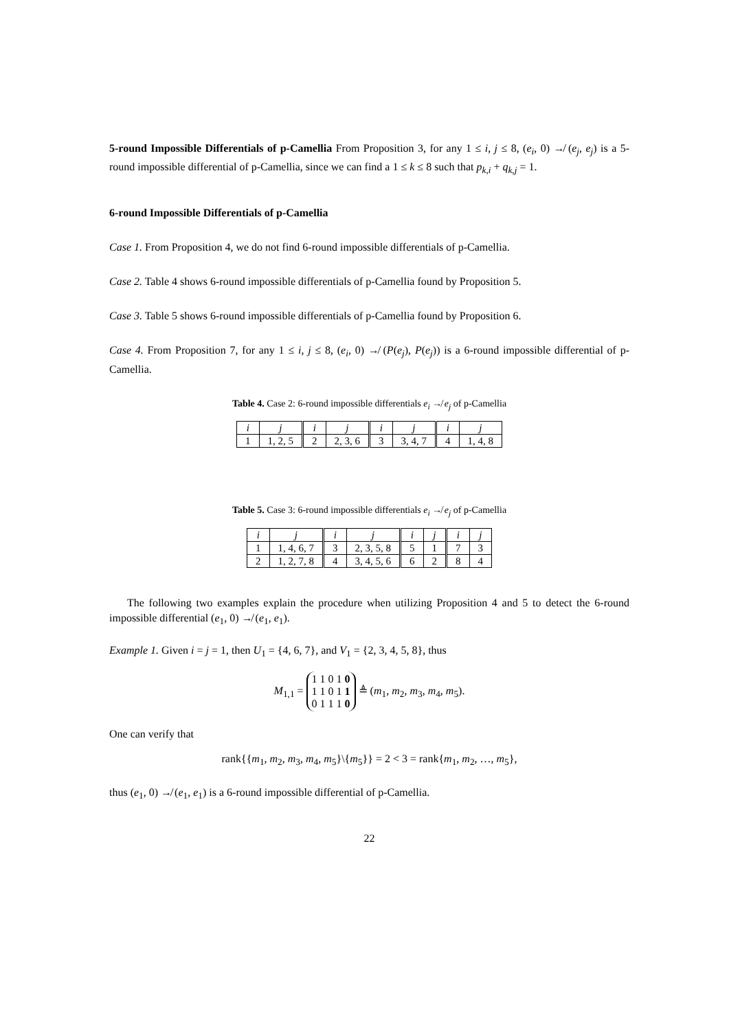5-round Impossible Differentials of p-Camellia From Proposition 3, for any 1 ≤ i, j ≤ 8, (e<sub>i</sub>, 0) ↛ (e<sub>j</sub>, e<sub>j</sub>) is a 5-round impossible differential of p-Camellia, since we can find a 1 ≤ k ≤ 8 such that p<sub>k,i</sub> + q<sub>k,j</sub> = 1.
6-round Impossible Differentials of p-Camellia
Case 1. From Proposition 4, we do not find 6-round impossible differentials of p-Camellia.
Case 2. Table 4 shows 6-round impossible differentials of p-Camellia found by Proposition 5.
Case 3. Table 5 shows 6-round impossible differentials of p-Camellia found by Proposition 6.
Case 4. From Proposition 7, for any 1 ≤ i, j ≤ 8, (e<sub>i</sub>, 0) ↛ (P(e<sub>j</sub>), P(e<sub>j</sub>)) is a 6-round impossible differential of p-Camellia.
Table 4. Case 2: 6-round impossible differentials e<sub>i</sub> ↛ e<sub>j</sub> of p-Camellia
| i | j | i | j | i | j | i | j |
| 1 | 1, 2, 5 | 2 | 2, 3, 6 | 3 | 3, 4, 7 | 4 | 1, 4, 8 |
Table 5. Case 3: 6-round impossible differentials e<sub>i</sub> ↛ e<sub>j</sub> of p-Camellia
| i | j | i | j | i | j | i | j |
| 1 | 1, 4, 6, 7 | 3 | 2, 3, 5, 8 | 5 | 1 | 7 | 3 |
| 2 | 1, 2, 7, 8 | 4 | 3, 4, 5, 6 | 6 | 2 | 8 | 4 |
The following two examples explain the procedure when utilizing Proposition 4 and 5 to detect the 6-round impossible differential (e<sub>1</sub>, 0) ↛ (e<sub>1</sub>, e<sub>1</sub>).
Example 1. Given i = j = 1, then U<sub>1</sub> = {4, 6, 7}, and V<sub>1</sub> = {2, 3, 4, 5, 8}, thus
M<sub>1,1</sub> = 1 1 0 1 0
1 1 0 1 1
0 1 1 1 0 ≜ (m<sub>1</sub>, m<sub>2</sub>, m<sub>3</sub>, m<sub>4</sub>, m<sub>5</sub>).
One can verify that
rank{{m<sub>1</sub>, m<sub>2</sub>, m<sub>3</sub>, m<sub>4</sub>, m<sub>5</sub>}\{m<sub>5</sub>}} = 2 < 3 = rank{m<sub>1</sub>, m<sub>2</sub>, …, m<sub>5</sub>},
thus (e<sub>1</sub>, 0) ↛ (e<sub>1</sub>, e<sub>1</sub>) is a 6-round impossible differential of p-Camellia.
22